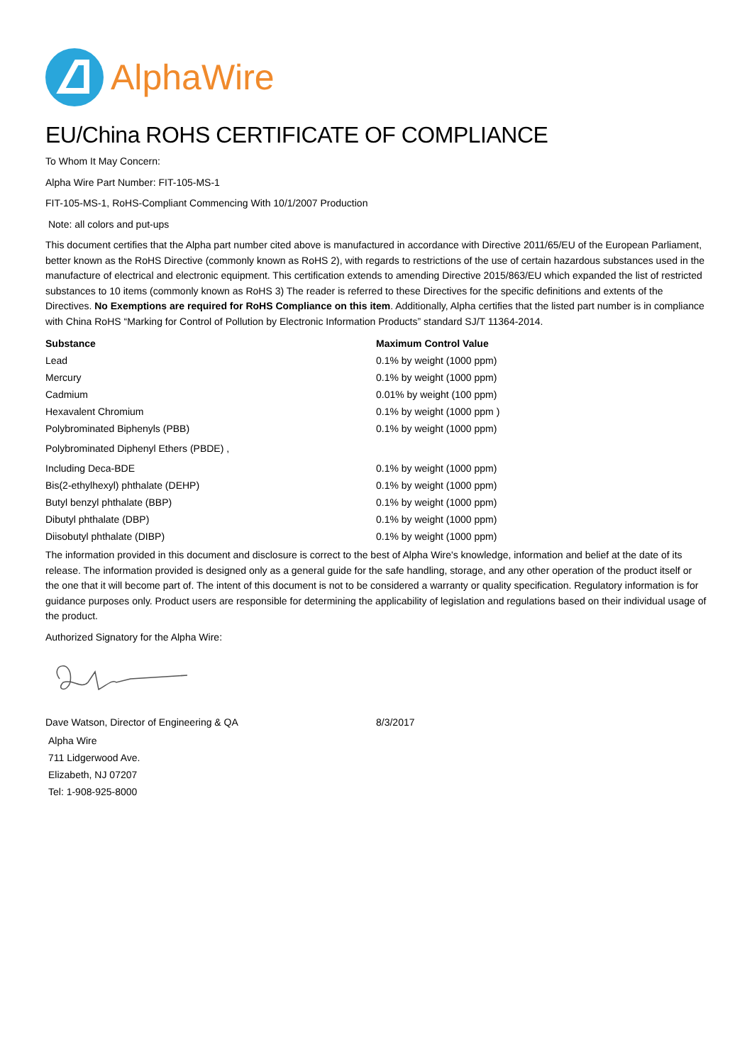AlphaWire
EU/China ROHS CERTIFICATE OF COMPLIANCE
To Whom It May Concern:
Alpha Wire Part Number: FIT-105-MS-1
FIT-105-MS-1, RoHS-Compliant Commencing With 10/1/2007 Production
Note: all colors and put-ups
This document certifies that the Alpha part number cited above is manufactured in accordance with Directive 2011/65/EU of the European Parliament, better known as the RoHS Directive (commonly known as RoHS 2), with regards to restrictions of the use of certain hazardous substances used in the manufacture of electrical and electronic equipment. This certification extends to amending Directive 2015/863/EU which expanded the list of restricted substances to 10 items (commonly known as RoHS 3) The reader is referred to these Directives for the specific definitions and extents of the Directives. No Exemptions are required for RoHS Compliance on this item. Additionally, Alpha certifies that the listed part number is in compliance with China RoHS “Marking for Control of Pollution by Electronic Information Products” standard SJ/T 11364-2014.
| Substance | Maximum Control Value |
| --- | --- |
| Lead | 0.1% by weight (1000 ppm) |
| Mercury | 0.1% by weight (1000 ppm) |
| Cadmium | 0.01% by weight (100 ppm) |
| Hexavalent Chromium | 0.1% by weight (1000 ppm ) |
| Polybrominated Biphenyls (PBB) | 0.1% by weight (1000 ppm) |
| Polybrominated Diphenyl Ethers (PBDE) , | |
| Including Deca-BDE | 0.1% by weight (1000 ppm) |
| Bis(2-ethylhexyl) phthalate (DEHP) | 0.1% by weight (1000 ppm) |
| Butyl benzyl phthalate (BBP) | 0.1% by weight (1000 ppm) |
| Dibutyl phthalate (DBP) | 0.1% by weight (1000 ppm) |
| Diisobutyl phthalate (DIBP) | 0.1% by weight (1000 ppm) |
The information provided in this document and disclosure is correct to the best of Alpha Wire's knowledge, information and belief at the date of its release. The information provided is designed only as a general guide for the safe handling, storage, and any other operation of the product itself or the one that it will become part of. The intent of this document is not to be considered a warranty or quality specification. Regulatory information is for guidance purposes only. Product users are responsible for determining the applicability of legislation and regulations based on their individual usage of the product.
Authorized Signatory for the Alpha Wire:
Dave Watson, Director of Engineering & QA 8/3/2017
Alpha Wire
711 Lidgerwood Ave.
Elizabeth, NJ 07207
Tel: 1-908-925-8000